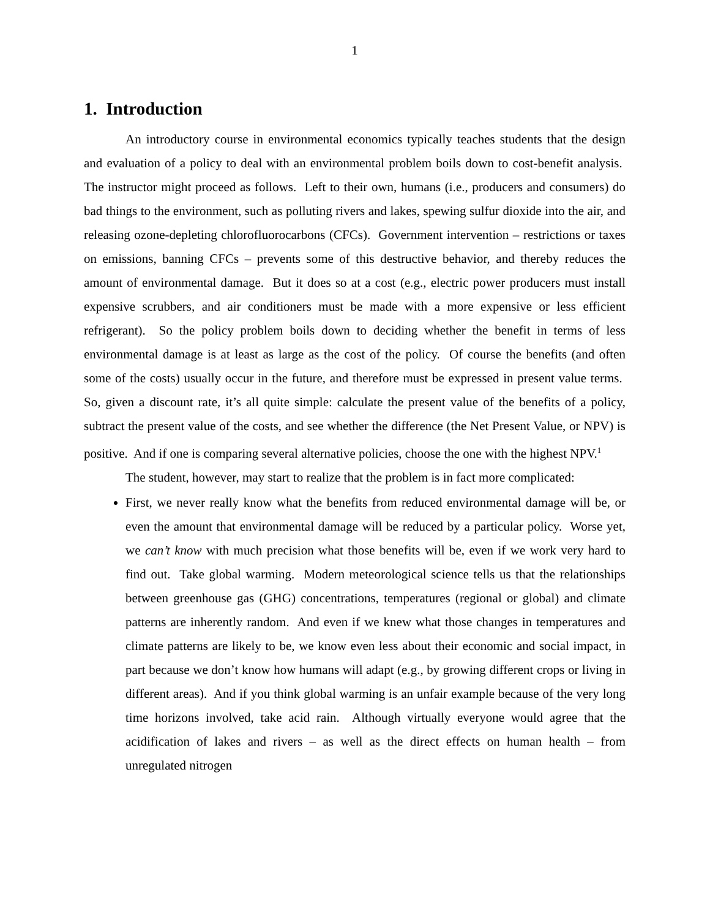1
1. Introduction
An introductory course in environmental economics typically teaches students that the design and evaluation of a policy to deal with an environmental problem boils down to cost-benefit analysis. The instructor might proceed as follows. Left to their own, humans (i.e., producers and consumers) do bad things to the environment, such as polluting rivers and lakes, spewing sulfur dioxide into the air, and releasing ozone-depleting chlorofluorocarbons (CFCs). Government intervention – restrictions or taxes on emissions, banning CFCs – prevents some of this destructive behavior, and thereby reduces the amount of environmental damage. But it does so at a cost (e.g., electric power producers must install expensive scrubbers, and air conditioners must be made with a more expensive or less efficient refrigerant). So the policy problem boils down to deciding whether the benefit in terms of less environmental damage is at least as large as the cost of the policy. Of course the benefits (and often some of the costs) usually occur in the future, and therefore must be expressed in present value terms. So, given a discount rate, it’s all quite simple: calculate the present value of the benefits of a policy, subtract the present value of the costs, and see whether the difference (the Net Present Value, or NPV) is positive. And if one is comparing several alternative policies, choose the one with the highest NPV.<sup>1</sup>
The student, however, may start to realize that the problem is in fact more complicated:
First, we never really know what the benefits from reduced environmental damage will be, or even the amount that environmental damage will be reduced by a particular policy. Worse yet, we can’t know with much precision what those benefits will be, even if we work very hard to find out. Take global warming. Modern meteorological science tells us that the relationships between greenhouse gas (GHG) concentrations, temperatures (regional or global) and climate patterns are inherently random. And even if we knew what those changes in temperatures and climate patterns are likely to be, we know even less about their economic and social impact, in part because we don’t know how humans will adapt (e.g., by growing different crops or living in different areas). And if you think global warming is an unfair example because of the very long time horizons involved, take acid rain. Although virtually everyone would agree that the acidification of lakes and rivers – as well as the direct effects on human health – from unregulated nitrogen